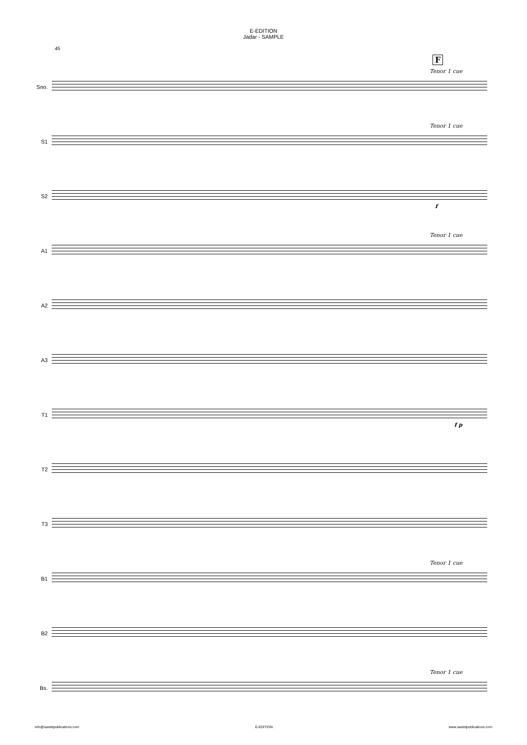E-EDITION
Jadar - SAMPLE
45
F
Sno.
Tenor 1 cue
S1
Tenor 1 cue
S2
f
A1
Tenor 1 cue
A2
A3
T1
f p
T2
T3
B1
Tenor 1 cue
B2
Bs.
Tenor 1 cue
info@saxtetpublications.com E-EDITION www.saxtetpublications.com